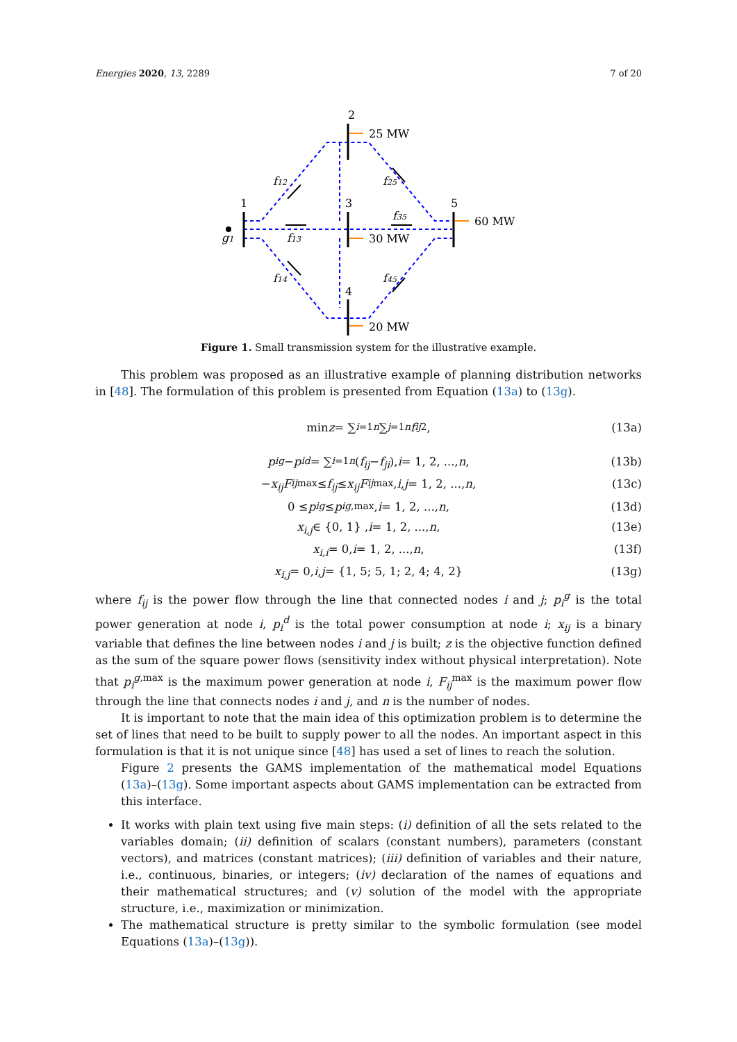Energies 2020, 13, 2289 7 of 20
2
25 MW
1
3
5
60 MW
30 MW
4
20 MW
f12
f25
f35
f13
f14
f45
g1
Figure 1. Small transmission system for the illustrative example.
This problem was proposed as an illustrative example of planning distribution networks in [48]. The formulation of this problem is presented from Equation (13a) to (13g).
min z = ∑<sub>i=1</sub><sup>n</sup> ∑<sub>j=1</sub><sup>n</sup> f<sub>ij</sub><sup>2</sup>, (13a)
p<sub>i</sub><sup>g</sup> − p<sub>i</sub><sup>d</sup> = ∑<sub>i=1</sub><sup>n</sup> (f<sub>ij</sub> − f<sub>ji</sub>), i = 1, 2, ..., n, (13b)
− x<sub>ij</sub>F<sub>ij</sub><sup>max</sup> ≤ f<sub>ij</sub> ≤ x<sub>ij</sub>F<sub>ij</sub><sup>max</sup>, i, j = 1, 2, ..., n, (13c)
0 ≤ p<sub>i</sub><sup>g</sup> ≤ p<sub>i</sub><sup>g,max</sup>, i = 1, 2, ..., n, (13d)
x<sub>i,j</sub> ∈ {0, 1} , i = 1, 2, ..., n, (13e)
x<sub>i,i</sub> = 0, i = 1, 2, ..., n, (13f)
x<sub>i,j</sub> = 0, i, j = {1, 5; 5, 1; 2, 4; 4, 2} (13g)
where f<sub>ij</sub> is the power flow through the line that connected nodes i and j; p<sub>i</sub><sup>g</sup> is the total power generation at node i, p<sub>i</sub><sup>d</sup> is the total power consumption at node i; x<sub>ij</sub> is a binary variable that defines the line between nodes i and j is built; z is the objective function defined as the sum of the square power flows (sensitivity index without physical interpretation). Note that p<sub>i</sub><sup>g,max</sup> is the maximum power generation at node i, F<sub>ij</sub><sup>max</sup> is the maximum power flow through the line that connects nodes i and j, and n is the number of nodes.
It is important to note that the main idea of this optimization problem is to determine the set of lines that need to be built to supply power to all the nodes. An important aspect in this formulation is that it is not unique since [48] has used a set of lines to reach the solution.
Figure 2 presents the GAMS implementation of the mathematical model Equations (13a)–(13g). Some important aspects about GAMS implementation can be extracted from this interface.
It works with plain text using five main steps: (i) definition of all the sets related to the variables domain; (ii) definition of scalars (constant numbers), parameters (constant vectors), and matrices (constant matrices); (iii) definition of variables and their nature, i.e., continuous, binaries, or integers; (iv) declaration of the names of equations and their mathematical structures; and (v) solution of the model with the appropriate structure, i.e., maximization or minimization.
The mathematical structure is pretty similar to the symbolic formulation (see model Equations (13a)–(13g)).